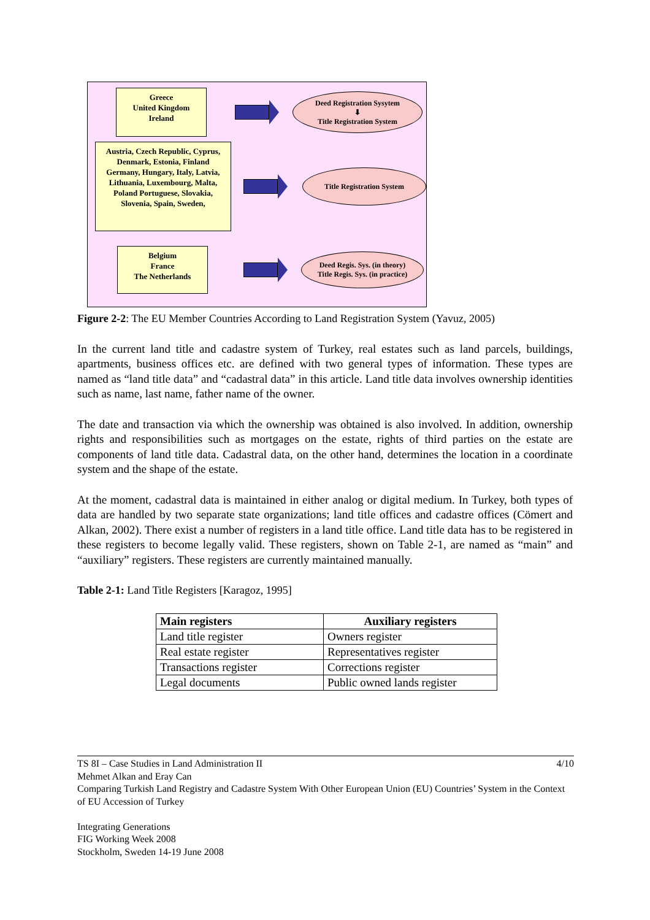Greece
United Kingdom
Ireland
Deed Registration Sysytem
⬇
Title Registration System
Austria, Czech Republic, Cyprus, Denmark, Estonia, Finland Germany, Hungary, Italy, Latvia, Lithuania, Luxembourg, Malta, Poland Portuguese, Slovakia, Slovenia, Spain, Sweden,
Title Registration System
Belgium
France
The Netherlands
Deed Regis. Sys. (in theory)
Title Regis. Sys. (in practice)
Figure 2-2: The EU Member Countries According to Land Registration System (Yavuz, 2005)
In the current land title and cadastre system of Turkey, real estates such as land parcels, buildings, apartments, business offices etc. are defined with two general types of information. These types are named as “land title data” and “cadastral data” in this article. Land title data involves ownership identities such as name, last name, father name of the owner.
The date and transaction via which the ownership was obtained is also involved. In addition, ownership rights and responsibilities such as mortgages on the estate, rights of third parties on the estate are components of land title data. Cadastral data, on the other hand, determines the location in a coordinate system and the shape of the estate.
At the moment, cadastral data is maintained in either analog or digital medium. In Turkey, both types of data are handled by two separate state organizations; land title offices and cadastre offices (Cömert and Alkan, 2002). There exist a number of registers in a land title office. Land title data has to be registered in these registers to become legally valid. These registers, shown on Table 2-1, are named as “main” and “auxiliary” registers. These registers are currently maintained manually.
Table 2-1: Land Title Registers [Karagoz, 1995]
| Main registers | Auxiliary registers |
| --- | --- |
| Land title register | Owners register |
| Real estate register | Representatives register |
| Transactions register | Corrections register |
| Legal documents | Public owned lands register |
TS 8I – Case Studies in Land Administration II 4/10
Mehmet Alkan and Eray Can
Comparing Turkish Land Registry and Cadastre System With Other European Union (EU) Countries’ System in the Context of EU Accession of Turkey
Integrating Generations
FIG Working Week 2008
Stockholm, Sweden 14-19 June 2008